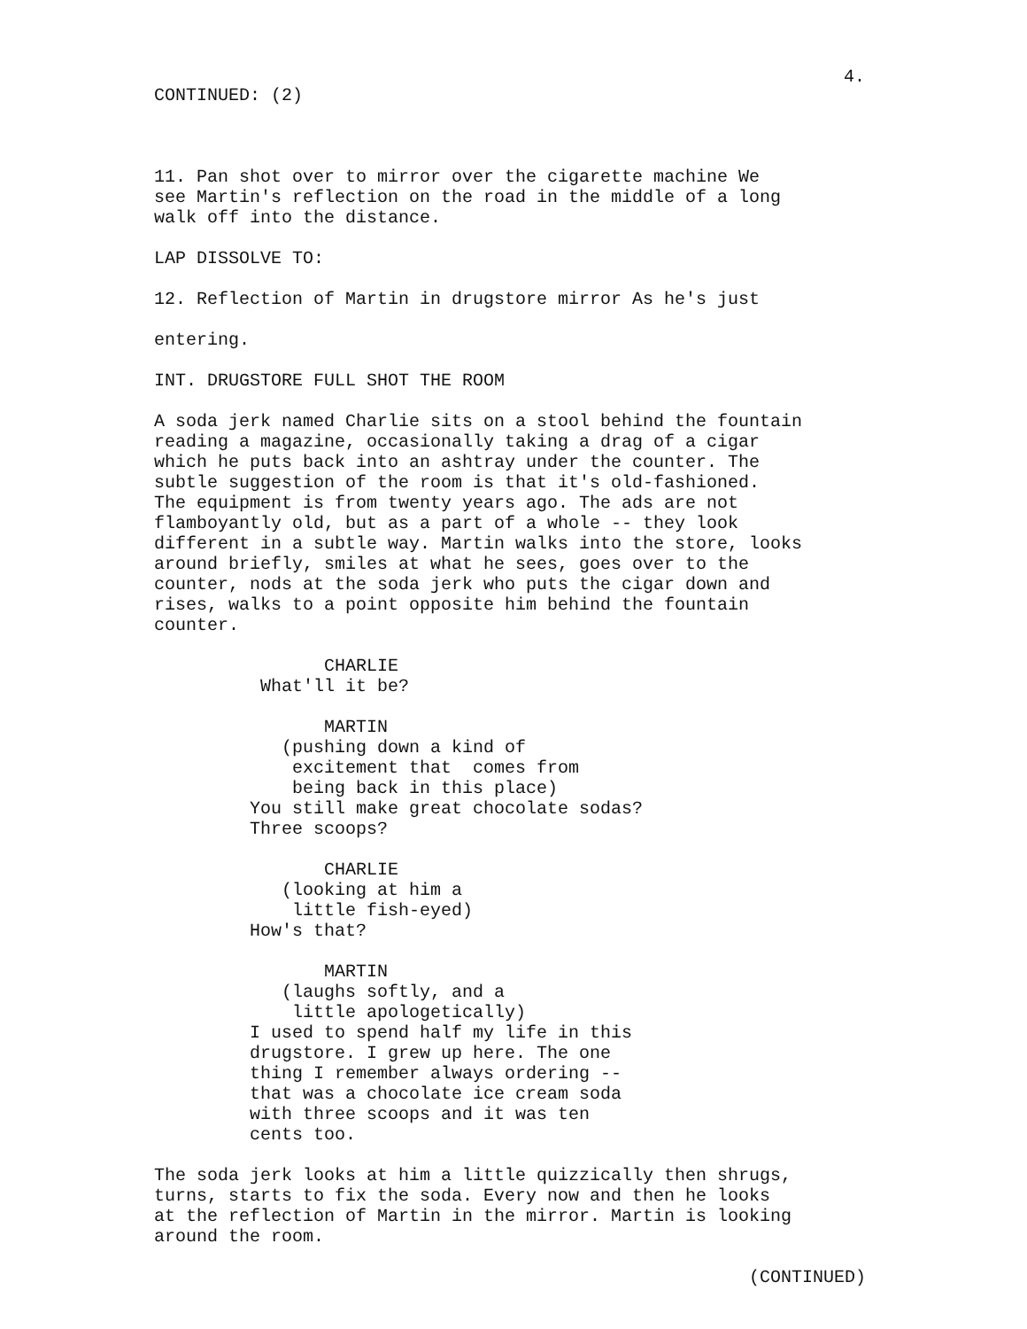4.
CONTINUED: (2)
11. Pan shot over to mirror over the cigarette machine We see Martin's reflection on the road in the middle of a long walk off into the distance.
LAP DISSOLVE TO:
12. Reflection of Martin in drugstore mirror As he's just
entering.
INT. DRUGSTORE FULL SHOT THE ROOM
A soda jerk named Charlie sits on a stool behind the fountain reading a magazine, occasionally taking a drag of a cigar which he puts back into an ashtray under the counter. The subtle suggestion of the room is that it's old-fashioned. The equipment is from twenty years ago. The ads are not flamboyantly old, but as a part of a whole -- they look different in a subtle way. Martin walks into the store, looks around briefly, smiles at what he sees, goes over to the counter, nods at the soda jerk who puts the cigar down and rises, walks to a point opposite him behind the fountain counter.
CHARLIE What'll it be?
MARTIN (pushing down a kind of excitement that comes from being back in this place) You still make great chocolate sodas? Three scoops?
CHARLIE (looking at him a little fish-eyed) How's that?
MARTIN (laughs softly, and a little apologetically) I used to spend half my life in this drugstore. I grew up here. The one thing I remember always ordering -- that was a chocolate ice cream soda with three scoops and it was ten cents too.
The soda jerk looks at him a little quizzically then shrugs, turns, starts to fix the soda. Every now and then he looks at the reflection of Martin in the mirror. Martin is looking around the room.
(CONTINUED)